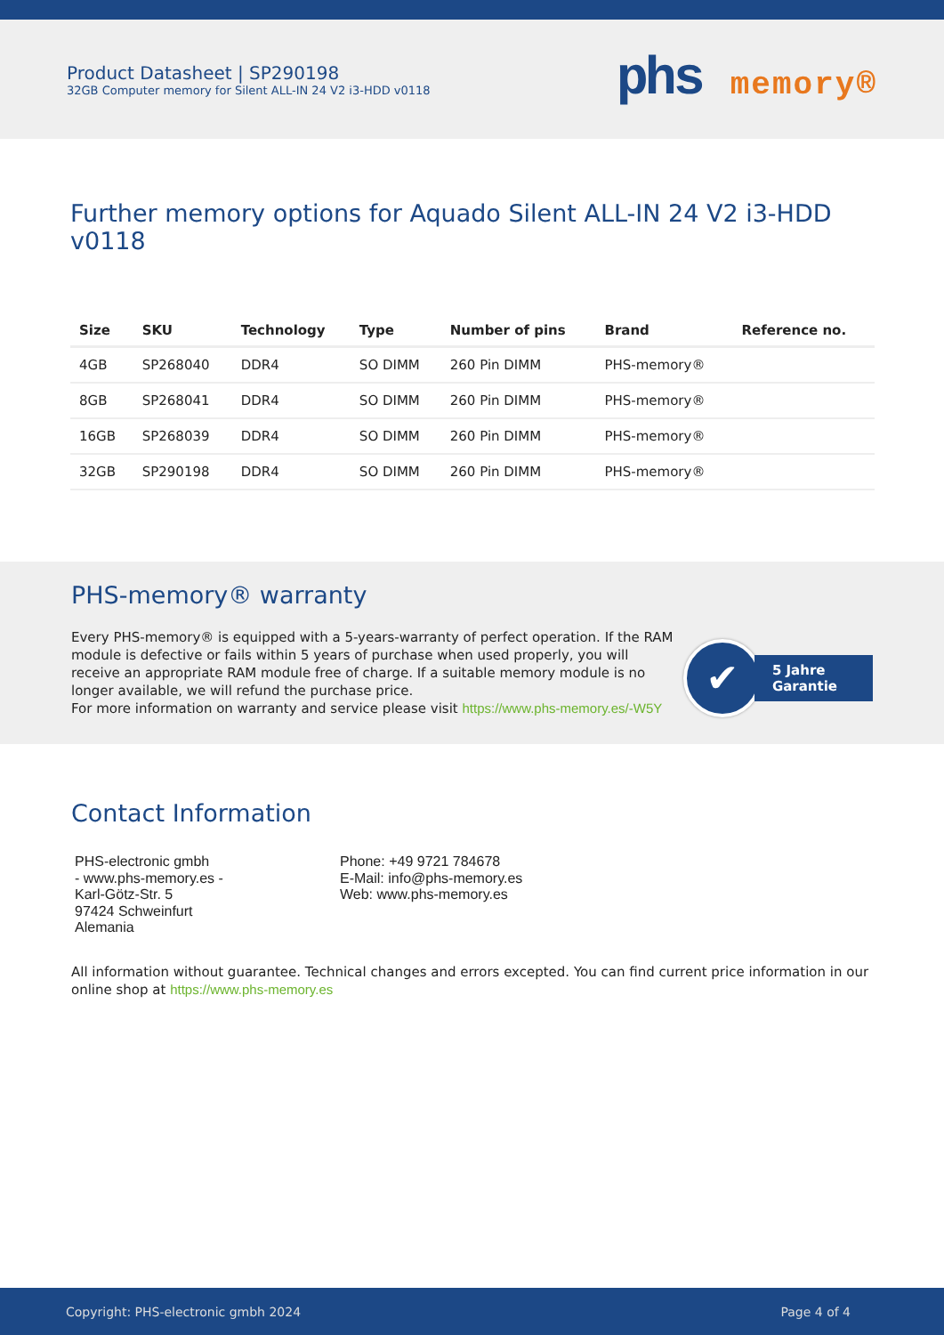Product Datasheet | SP290198
32GB Computer memory for Silent ALL-IN 24 V2 i3-HDD v0118
phs memory®
Further memory options for Aquado Silent ALL-IN 24 V2 i3-HDD v0118
| Size | SKU | Technology | Type | Number of pins | Brand | Reference no. |
| --- | --- | --- | --- | --- | --- | --- |
| 4GB | SP268040 | DDR4 | SO DIMM | 260 Pin DIMM | PHS-memory® | |
| 8GB | SP268041 | DDR4 | SO DIMM | 260 Pin DIMM | PHS-memory® | |
| 16GB | SP268039 | DDR4 | SO DIMM | 260 Pin DIMM | PHS-memory® | |
| 32GB | SP290198 | DDR4 | SO DIMM | 260 Pin DIMM | PHS-memory® | |
PHS-memory® warranty
Every PHS-memory® is equipped with a 5-years-warranty of perfect operation. If the RAM module is defective or fails within 5 years of purchase when used properly, you will receive an appropriate RAM module free of charge. If a suitable memory module is no longer available, we will refund the purchase price.
For more information on warranty and service please visit https://www.phs-memory.es/-W5Y
✔
5 Jahre
Garantie
Contact Information
PHS-electronic gmbh
- www.phs-memory.es -
Karl-Götz-Str. 5
97424 Schweinfurt
Alemania
Phone: +49 9721 784678
E-Mail: info@phs-memory.es
Web: www.phs-memory.es
All information without guarantee. Technical changes and errors excepted. You can find current price information in our online shop at https://www.phs-memory.es
Copyright: PHS-electronic gmbh 2024 Page 4 of 4